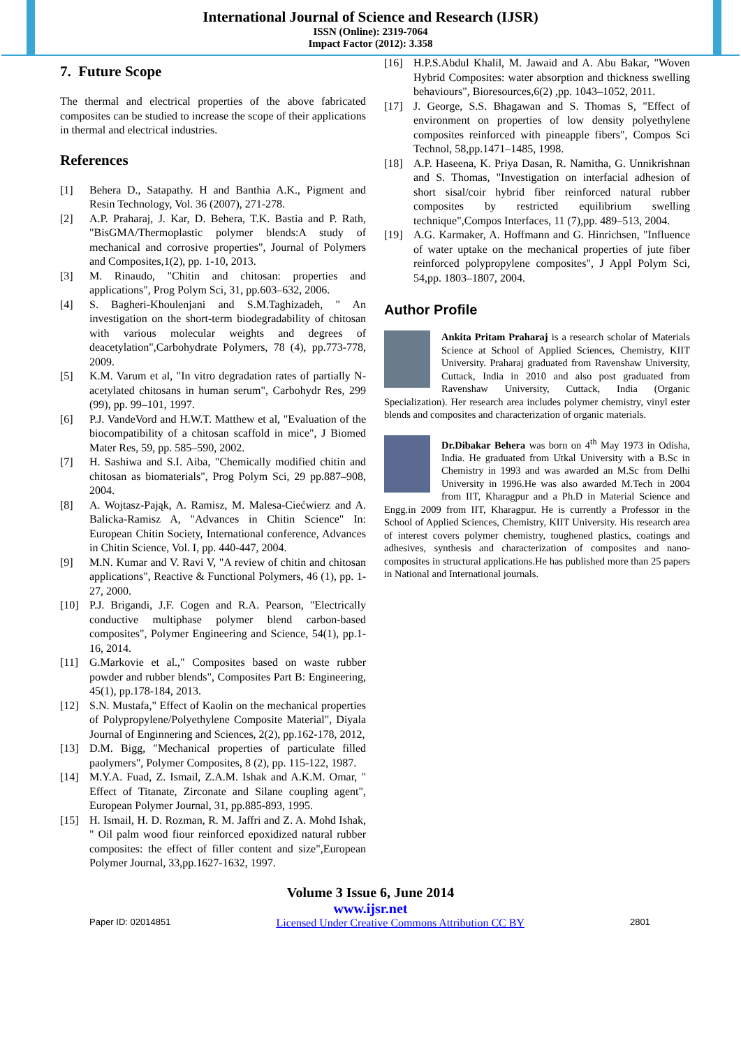International Journal of Science and Research (IJSR)
ISSN (Online): 2319-7064
Impact Factor (2012): 3.358
7. Future Scope
The thermal and electrical properties of the above fabricated composites can be studied to increase the scope of their applications in thermal and electrical industries.
References
[1] Behera D., Satapathy. H and Banthia A.K., Pigment and Resin Technology, Vol. 36 (2007), 271-278.
[2] A.P. Praharaj, J. Kar, D. Behera, T.K. Bastia and P. Rath, "BisGMA/Thermoplastic polymer blends:A study of mechanical and corrosive properties", Journal of Polymers and Composites,1(2), pp. 1-10, 2013.
[3] M. Rinaudo, "Chitin and chitosan: properties and applications", Prog Polym Sci, 31, pp.603–632, 2006.
[4] S. Bagheri-Khoulenjani and S.M.Taghizadeh, " An investigation on the short-term biodegradability of chitosan with various molecular weights and degrees of deacetylation",Carbohydrate Polymers, 78 (4), pp.773-778, 2009.
[5] K.M. Varum et al, "In vitro degradation rates of partially N-acetylated chitosans in human serum", Carbohydr Res, 299 (99), pp. 99–101, 1997.
[6] P.J. VandeVord and H.W.T. Matthew et al, "Evaluation of the biocompatibility of a chitosan scaffold in mice", J Biomed Mater Res, 59, pp. 585–590, 2002.
[7] H. Sashiwa and S.I. Aiba, "Chemically modified chitin and chitosan as biomaterials", Prog Polym Sci, 29 pp.887–908, 2004.
[8] A. Wojtasz-Pająk, A. Ramisz, M. Malesa-Ciećwierz and A. Balicka-Ramisz A, "Advances in Chitin Science" In: European Chitin Society, International conference, Advances in Chitin Science, Vol. I, pp. 440-447, 2004.
[9] M.N. Kumar and V. Ravi V, "A review of chitin and chitosan applications", Reactive & Functional Polymers, 46 (1), pp. 1-27, 2000.
[10] P.J. Brigandi, J.F. Cogen and R.A. Pearson, "Electrically conductive multiphase polymer blend carbon-based composites", Polymer Engineering and Science, 54(1), pp.1-16, 2014.
[11] G.Markovie et al.," Composites based on waste rubber powder and rubber blends", Composites Part B: Engineering, 45(1), pp.178-184, 2013.
[12] S.N. Mustafa," Effect of Kaolin on the mechanical properties of Polypropylene/Polyethylene Composite Material", Diyala Journal of Enginnering and Sciences, 2(2), pp.162-178, 2012,
[13] D.M. Bigg, "Mechanical properties of particulate filled paolymers", Polymer Composites, 8 (2), pp. 115-122, 1987.
[14] M.Y.A. Fuad, Z. Ismail, Z.A.M. Ishak and A.K.M. Omar, " Effect of Titanate, Zirconate and Silane coupling agent", European Polymer Journal, 31, pp.885-893, 1995.
[15] H. Ismail, H. D. Rozman, R. M. Jaffri and Z. A. Mohd Ishak, " Oil palm wood fiour reinforced epoxidized natural rubber composites: the effect of filler content and size",European Polymer Journal, 33,pp.1627-1632, 1997.
[16] H.P.S.Abdul Khalil, M. Jawaid and A. Abu Bakar, "Woven Hybrid Composites: water absorption and thickness swelling behaviours", Bioresources,6(2) ,pp. 1043–1052, 2011.
[17] J. George, S.S. Bhagawan and S. Thomas S, "Effect of environment on properties of low density polyethylene composites reinforced with pineapple fibers", Compos Sci Technol, 58,pp.1471–1485, 1998.
[18] A.P. Haseena, K. Priya Dasan, R. Namitha, G. Unnikrishnan and S. Thomas, "Investigation on interfacial adhesion of short sisal/coir hybrid fiber reinforced natural rubber composites by restricted equilibrium swelling technique",Compos Interfaces, 11 (7),pp. 489–513, 2004.
[19] A.G. Karmaker, A. Hoffmann and G. Hinrichsen, "Influence of water uptake on the mechanical properties of jute fiber reinforced polypropylene composites", J Appl Polym Sci, 54,pp. 1803–1807, 2004.
Author Profile
Ankita Pritam Praharaj is a research scholar of Materials Science at School of Applied Sciences, Chemistry, KIIT University. Praharaj graduated from Ravenshaw University, Cuttack, India in 2010 and also post graduated from Ravenshaw University, Cuttack, India (Organic Specialization). Her research area includes polymer chemistry, vinyl ester blends and composites and characterization of organic materials.
Dr.Dibakar Behera was born on 4<sup>th</sup> May 1973 in Odisha, India. He graduated from Utkal University with a B.Sc in Chemistry in 1993 and was awarded an M.Sc from Delhi University in 1996.He was also awarded M.Tech in 2004 from IIT, Kharagpur and a Ph.D in Material Science and Engg.in 2009 from IIT, Kharagpur. He is currently a Professor in the School of Applied Sciences, Chemistry, KIIT University. His research area of interest covers polymer chemistry, toughened plastics, coatings and adhesives, synthesis and characterization of composites and nano-composites in structural applications.He has published more than 25 papers in National and International journals.
Volume 3 Issue 6, June 2014
www.ijsr.net
Paper ID: 02014851 Licensed Under Creative Commons Attribution CC BY 2801